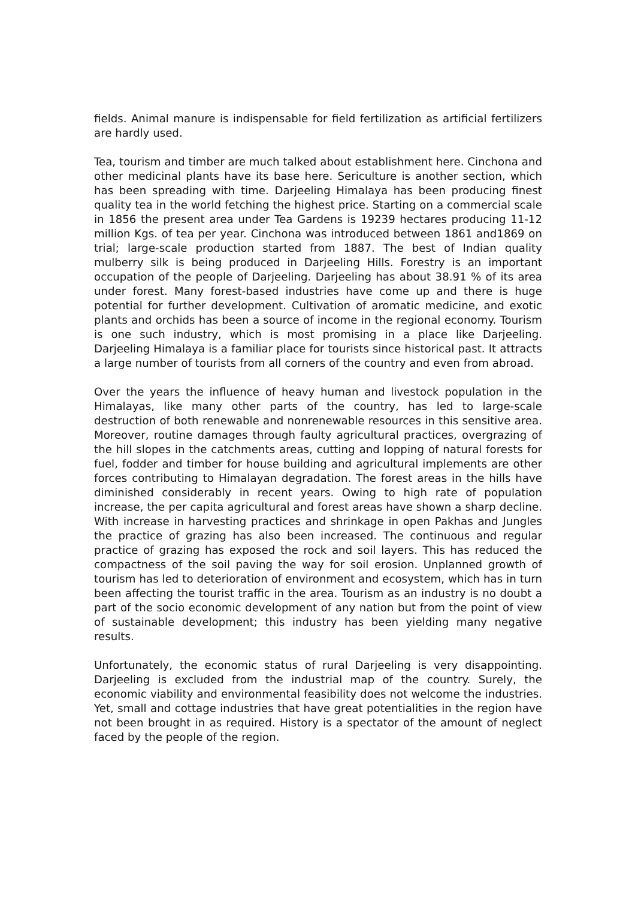fields. Animal manure is indispensable for field fertilization as artificial fertilizers are hardly used.
Tea, tourism and timber are much talked about establishment here. Cinchona and other medicinal plants have its base here. Sericulture is another section, which has been spreading with time. Darjeeling Himalaya has been producing finest quality tea in the world fetching the highest price. Starting on a commercial scale in 1856 the present area under Tea Gardens is 19239 hectares producing 11-12 million Kgs. of tea per year. Cinchona was introduced between 1861 and1869 on trial; large-scale production started from 1887. The best of Indian quality mulberry silk is being produced in Darjeeling Hills. Forestry is an important occupation of the people of Darjeeling. Darjeeling has about 38.91 % of its area under forest. Many forest-based industries have come up and there is huge potential for further development. Cultivation of aromatic medicine, and exotic plants and orchids has been a source of income in the regional economy. Tourism is one such industry, which is most promising in a place like Darjeeling. Darjeeling Himalaya is a familiar place for tourists since historical past. It attracts a large number of tourists from all corners of the country and even from abroad.
Over the years the influence of heavy human and livestock population in the Himalayas, like many other parts of the country, has led to large-scale destruction of both renewable and nonrenewable resources in this sensitive area. Moreover, routine damages through faulty agricultural practices, overgrazing of the hill slopes in the catchments areas, cutting and lopping of natural forests for fuel, fodder and timber for house building and agricultural implements are other forces contributing to Himalayan degradation. The forest areas in the hills have diminished considerably in recent years. Owing to high rate of population increase, the per capita agricultural and forest areas have shown a sharp decline. With increase in harvesting practices and shrinkage in open Pakhas and Jungles the practice of grazing has also been increased. The continuous and regular practice of grazing has exposed the rock and soil layers. This has reduced the compactness of the soil paving the way for soil erosion. Unplanned growth of tourism has led to deterioration of environment and ecosystem, which has in turn been affecting the tourist traffic in the area. Tourism as an industry is no doubt a part of the socio economic development of any nation but from the point of view of sustainable development; this industry has been yielding many negative results.
Unfortunately, the economic status of rural Darjeeling is very disappointing. Darjeeling is excluded from the industrial map of the country. Surely, the economic viability and environmental feasibility does not welcome the industries. Yet, small and cottage industries that have great potentialities in the region have not been brought in as required. History is a spectator of the amount of neglect faced by the people of the region.